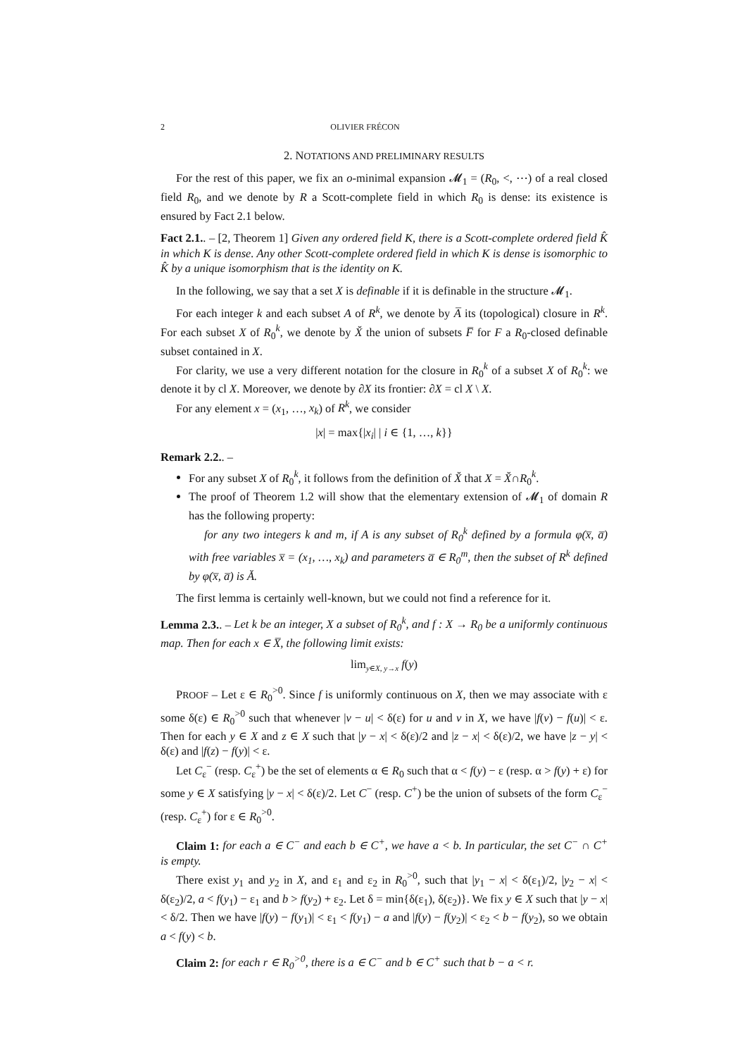2 OLIVIER FRÉCON
2. NOTATIONS AND PRELIMINARY RESULTS
For the rest of this paper, we fix an o-minimal expansion 𝓜<sub>1</sub> = (R<sub>0</sub>, <, ⋯) of a real closed field R<sub>0</sub>, and we denote by R a Scott-complete field in which R<sub>0</sub> is dense: its existence is ensured by Fact 2.1 below.
Fact 2.1.. – [2, Theorem 1] Given any ordered field K, there is a Scott-complete ordered field K̂ in which K is dense. Any other Scott-complete ordered field in which K is dense is isomorphic to K̂ by a unique isomorphism that is the identity on K.
In the following, we say that a set X is definable if it is definable in the structure 𝓜<sub>1</sub>.
For each integer k and each subset A of R<sup>k</sup>, we denote by A̅ its (topological) closure in R<sup>k</sup>. For each subset X of R<sub>0</sub><sup>k</sup>, we denote by X̆ the union of subsets F̅ for F a R<sub>0</sub>-closed definable subset contained in X.
For clarity, we use a very different notation for the closure in R<sub>0</sub><sup>k</sup> of a subset X of R<sub>0</sub><sup>k</sup>: we denote it by cl X. Moreover, we denote by ∂X its frontier: ∂X = cl X \ X.
For any element x = (x<sub>1</sub>, …, x<sub>k</sub>) of R<sup>k</sup>, we consider
|x| = max{|x<sub>i</sub>| | i ∈ {1, …, k}}
Remark 2.2.. –
For any subset X of R<sub>0</sub><sup>k</sup>, it follows from the definition of X̆ that X = X̆∩R<sub>0</sub><sup>k</sup>.
The proof of Theorem 1.2 will show that the elementary extension of 𝓜<sub>1</sub> of domain R has the following property:
for any two integers k and m, if A is any subset of R<sub>0</sub><sup>k</sup> defined by a formula φ(x̅, a̅) with free variables x̅ = (x<sub>1</sub>, …, x<sub>k</sub>) and parameters a̅ ∈ R<sub>0</sub><sup>m</sup>, then the subset of R<sup>k</sup> defined by φ(x̅, a̅) is Ă.
The first lemma is certainly well-known, but we could not find a reference for it.
Lemma 2.3.. – Let k be an integer, X a subset of R<sub>0</sub><sup>k</sup>, and f : X → R<sub>0</sub> be a uniformly continuous map. Then for each x ∈ X̅, the following limit exists:
lim<sub>y∈X, y→x</sub> f(y)
PROOF – Let ε ∈ R<sub>0</sub><sup>>0</sup>. Since f is uniformly continuous on X, then we may associate with ε some δ(ε) ∈ R<sub>0</sub><sup>>0</sup> such that whenever |v − u| < δ(ε) for u and v in X, we have |f(v) − f(u)| < ε. Then for each y ∈ X and z ∈ X such that |y − x| < δ(ε)/2 and |z − x| < δ(ε)/2, we have |z − y| < δ(ε) and |f(z) − f(y)| < ε.
Let C<sub>ε</sub><sup>−</sup> (resp. C<sub>ε</sub><sup>+</sup>) be the set of elements α ∈ R<sub>0</sub> such that α < f(y) − ε (resp. α > f(y) + ε) for some y ∈ X satisfying |y − x| < δ(ε)/2. Let C<sup>−</sup> (resp. C<sup>+</sup>) be the union of subsets of the form C<sub>ε</sub><sup>−</sup> (resp. C<sub>ε</sub><sup>+</sup>) for ε ∈ R<sub>0</sub><sup>>0</sup>.
Claim 1: for each a ∈ C<sup>−</sup> and each b ∈ C<sup>+</sup>, we have a < b. In particular, the set C<sup>−</sup> ∩ C<sup>+</sup> is empty.
There exist y<sub>1</sub> and y<sub>2</sub> in X, and ε<sub>1</sub> and ε<sub>2</sub> in R<sub>0</sub><sup>>0</sup>, such that |y<sub>1</sub> − x| < δ(ε<sub>1</sub>)/2, |y<sub>2</sub> − x| < δ(ε<sub>2</sub>)/2, a < f(y<sub>1</sub>) − ε<sub>1</sub> and b > f(y<sub>2</sub>) + ε<sub>2</sub>. Let δ = min{δ(ε<sub>1</sub>), δ(ε<sub>2</sub>)}. We fix y ∈ X such that |y − x| < δ/2. Then we have |f(y) − f(y<sub>1</sub>)| < ε<sub>1</sub> < f(y<sub>1</sub>) − a and |f(y) − f(y<sub>2</sub>)| < ε<sub>2</sub> < b − f(y<sub>2</sub>), so we obtain a < f(y) < b.
Claim 2: for each r ∈ R<sub>0</sub><sup>>0</sup>, there is a ∈ C<sup>−</sup> and b ∈ C<sup>+</sup> such that b − a < r.